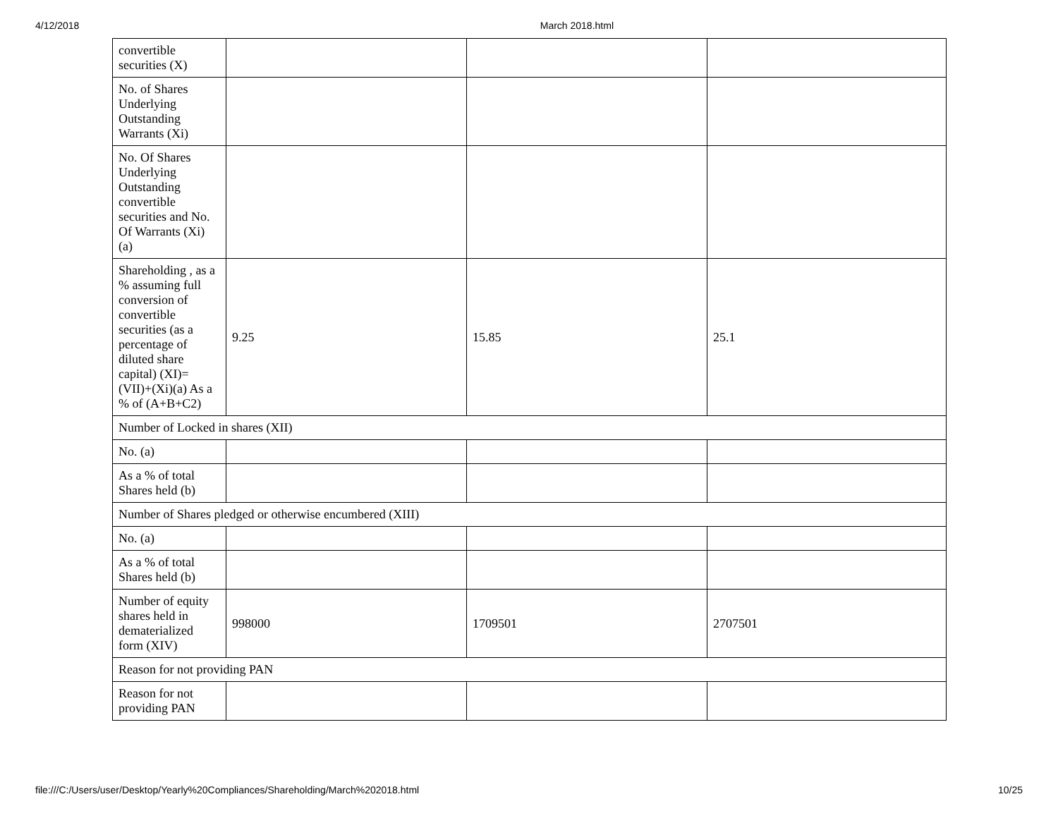4/12/2018 March 2018.html
| convertible securities (X) | | | |
| No. of Shares Underlying Outstanding Warrants (Xi) | | | |
| No. Of Shares Underlying Outstanding convertible securities and No. Of Warrants (Xi) (a) | | | |
| Shareholding , as a % assuming full conversion of convertible securities (as a percentage of diluted share capital) (XI)= (VII)+(Xi)(a) As a % of (A+B+C2) | 9.25 | 15.85 | 25.1 |
| Number of Locked in shares (XII) | | | |
| No. (a) | | | |
| As a % of total Shares held (b) | | | |
| Number of Shares pledged or otherwise encumbered (XIII) | | | |
| No. (a) | | | |
| As a % of total Shares held (b) | | | |
| Number of equity shares held in dematerialized form (XIV) | 998000 | 1709501 | 2707501 |
| Reason for not providing PAN | | | |
| Reason for not providing PAN | | | |
file:///C:/Users/user/Desktop/Yearly%20Compliances/Shareholding/March%202018.html 10/25